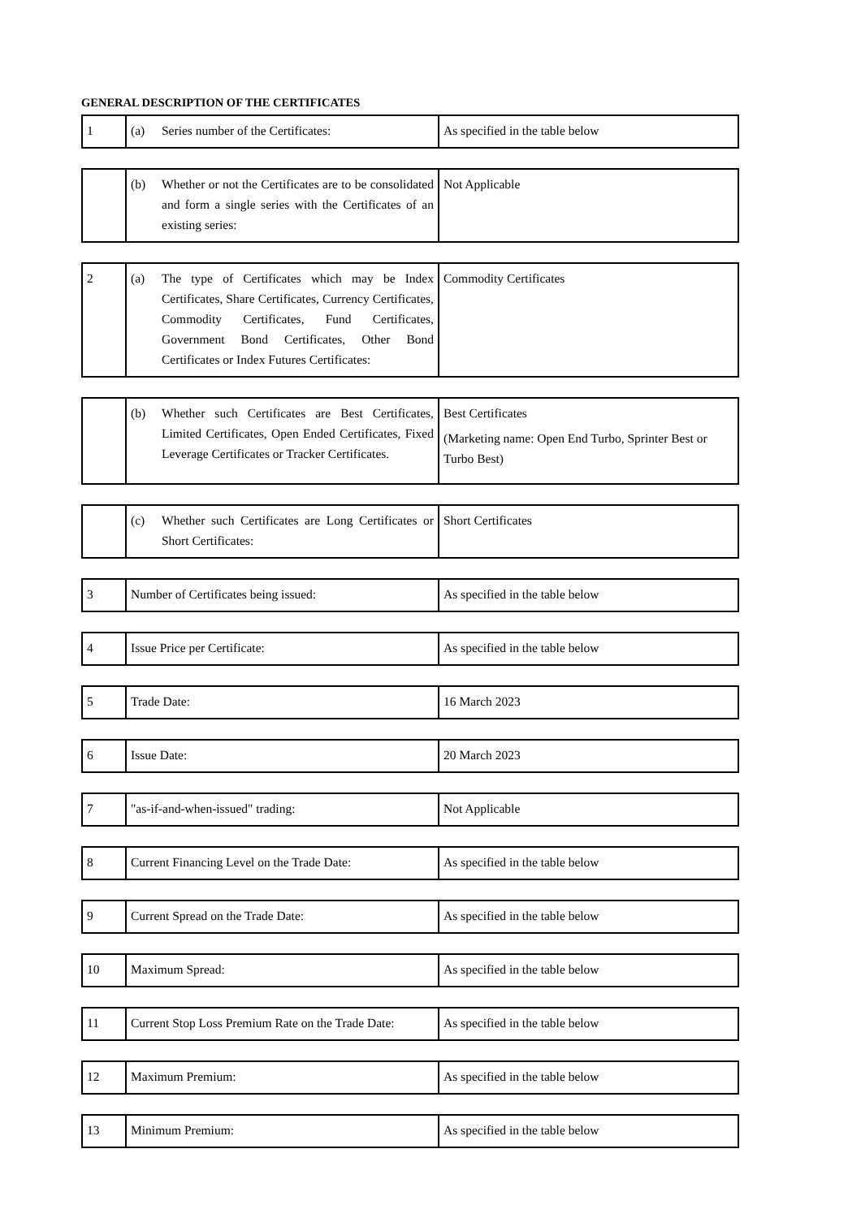GENERAL DESCRIPTION OF THE CERTIFICATES
| 1 | (a) Series number of the Certificates: | As specified in the table below |
| | (b) Whether or not the Certificates are to be consolidated and form a single series with the Certificates of an existing series: | Not Applicable |
| 2 | (a) The type of Certificates which may be Index Certificates, Share Certificates, Currency Certificates, Commodity Certificates, Fund Certificates, Government Bond Certificates, Other Bond Certificates or Index Futures Certificates: | Commodity Certificates |
| | (b) Whether such Certificates are Best Certificates, Limited Certificates, Open Ended Certificates, Fixed Leverage Certificates or Tracker Certificates. | Best Certificates (Marketing name: Open End Turbo, Sprinter Best or Turbo Best) |
| | (c) Whether such Certificates are Long Certificates or Short Certificates: | Short Certificates |
| 3 | Number of Certificates being issued: | As specified in the table below |
| 4 | Issue Price per Certificate: | As specified in the table below |
| 5 | Trade Date: | 16 March 2023 |
| 6 | Issue Date: | 20 March 2023 |
| 7 | "as-if-and-when-issued" trading: | Not Applicable |
| 8 | Current Financing Level on the Trade Date: | As specified in the table below |
| 9 | Current Spread on the Trade Date: | As specified in the table below |
| 10 | Maximum Spread: | As specified in the table below |
| 11 | Current Stop Loss Premium Rate on the Trade Date: | As specified in the table below |
| 12 | Maximum Premium: | As specified in the table below |
| 13 | Minimum Premium: | As specified in the table below |